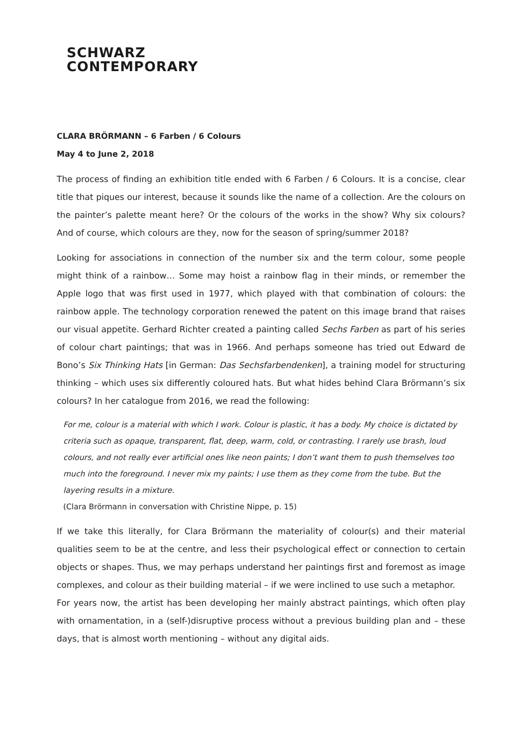SCHWARZ
CONTEMPORARY
CLARA BRÖRMANN – 6 Farben / 6 Colours
May 4 to June 2, 2018
The process of finding an exhibition title ended with 6 Farben / 6 Colours. It is a concise, clear title that piques our interest, because it sounds like the name of a collection. Are the colours on the painter’s palette meant here? Or the colours of the works in the show? Why six colours? And of course, which colours are they, now for the season of spring/summer 2018?
Looking for associations in connection of the number six and the term colour, some people might think of a rainbow… Some may hoist a rainbow flag in their minds, or remember the Apple logo that was first used in 1977, which played with that combination of colours: the rainbow apple. The technology corporation renewed the patent on this image brand that raises our visual appetite. Gerhard Richter created a painting called Sechs Farben as part of his series of colour chart paintings; that was in 1966. And perhaps someone has tried out Edward de Bono’s Six Thinking Hats [in German: Das Sechsfarbendenken], a training model for structuring thinking – which uses six differently coloured hats. But what hides behind Clara Brörmann’s six colours? In her catalogue from 2016, we read the following:
For me, colour is a material with which I work. Colour is plastic, it has a body. My choice is dictated by criteria such as opaque, transparent, flat, deep, warm, cold, or contrasting. I rarely use brash, loud colours, and not really ever artificial ones like neon paints; I don’t want them to push themselves too much into the foreground. I never mix my paints; I use them as they come from the tube. But the layering results in a mixture.
(Clara Brörmann in conversation with Christine Nippe, p. 15)
If we take this literally, for Clara Brörmann the materiality of colour(s) and their material qualities seem to be at the centre, and less their psychological effect or connection to certain objects or shapes. Thus, we may perhaps understand her paintings first and foremost as image complexes, and colour as their building material – if we were inclined to use such a metaphor.
For years now, the artist has been developing her mainly abstract paintings, which often play with ornamentation, in a (self-)disruptive process without a previous building plan and – these days, that is almost worth mentioning – without any digital aids.